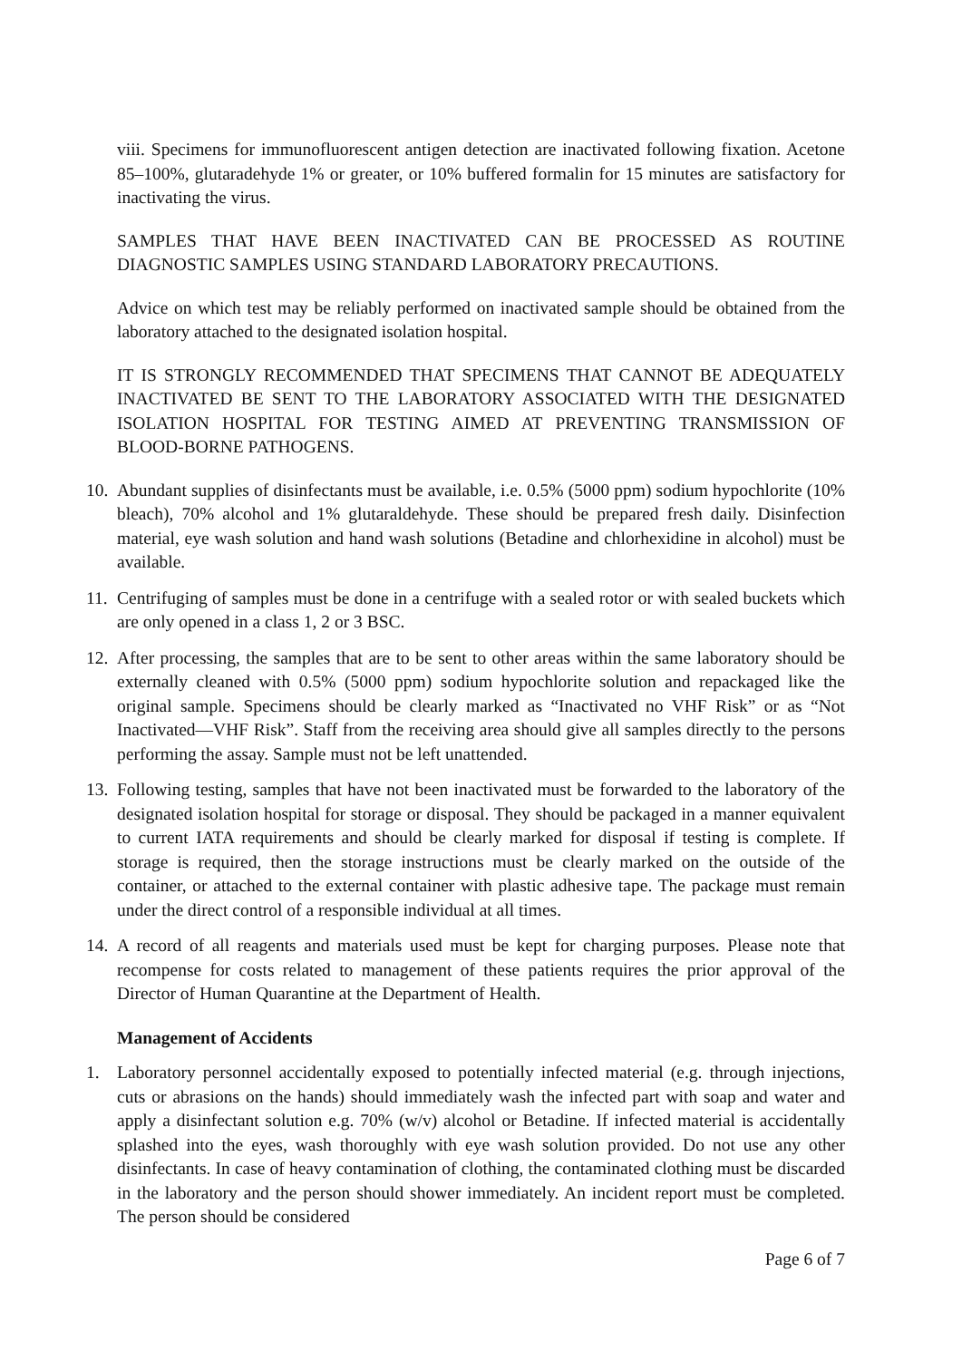viii. Specimens for immunofluorescent antigen detection are inactivated following fixation. Acetone 85–100%, glutaradehyde 1% or greater, or 10% buffered formalin for 15 minutes are satisfactory for inactivating the virus.
SAMPLES THAT HAVE BEEN INACTIVATED CAN BE PROCESSED AS ROUTINE DIAGNOSTIC SAMPLES USING STANDARD LABORATORY PRECAUTIONS.
Advice on which test may be reliably performed on inactivated sample should be obtained from the laboratory attached to the designated isolation hospital.
IT IS STRONGLY RECOMMENDED THAT SPECIMENS THAT CANNOT BE ADEQUATELY INACTIVATED BE SENT TO THE LABORATORY ASSOCIATED WITH THE DESIGNATED ISOLATION HOSPITAL FOR TESTING AIMED AT PREVENTING TRANSMISSION OF BLOOD-BORNE PATHOGENS.
10. Abundant supplies of disinfectants must be available, i.e. 0.5% (5000 ppm) sodium hypochlorite (10% bleach), 70% alcohol and 1% glutaraldehyde. These should be prepared fresh daily. Disinfection material, eye wash solution and hand wash solutions (Betadine and chlorhexidine in alcohol) must be available.
11. Centrifuging of samples must be done in a centrifuge with a sealed rotor or with sealed buckets which are only opened in a class 1, 2 or 3 BSC.
12. After processing, the samples that are to be sent to other areas within the same laboratory should be externally cleaned with 0.5% (5000 ppm) sodium hypochlorite solution and repackaged like the original sample. Specimens should be clearly marked as “Inactivated no VHF Risk” or as “Not Inactivated—VHF Risk”. Staff from the receiving area should give all samples directly to the persons performing the assay. Sample must not be left unattended.
13. Following testing, samples that have not been inactivated must be forwarded to the laboratory of the designated isolation hospital for storage or disposal. They should be packaged in a manner equivalent to current IATA requirements and should be clearly marked for disposal if testing is complete. If storage is required, then the storage instructions must be clearly marked on the outside of the container, or attached to the external container with plastic adhesive tape. The package must remain under the direct control of a responsible individual at all times.
14. A record of all reagents and materials used must be kept for charging purposes. Please note that recompense for costs related to management of these patients requires the prior approval of the Director of Human Quarantine at the Department of Health.
Management of Accidents
1. Laboratory personnel accidentally exposed to potentially infected material (e.g. through injections, cuts or abrasions on the hands) should immediately wash the infected part with soap and water and apply a disinfectant solution e.g. 70% (w/v) alcohol or Betadine. If infected material is accidentally splashed into the eyes, wash thoroughly with eye wash solution provided. Do not use any other disinfectants. In case of heavy contamination of clothing, the contaminated clothing must be discarded in the laboratory and the person should shower immediately. An incident report must be completed. The person should be considered
Page 6 of 7